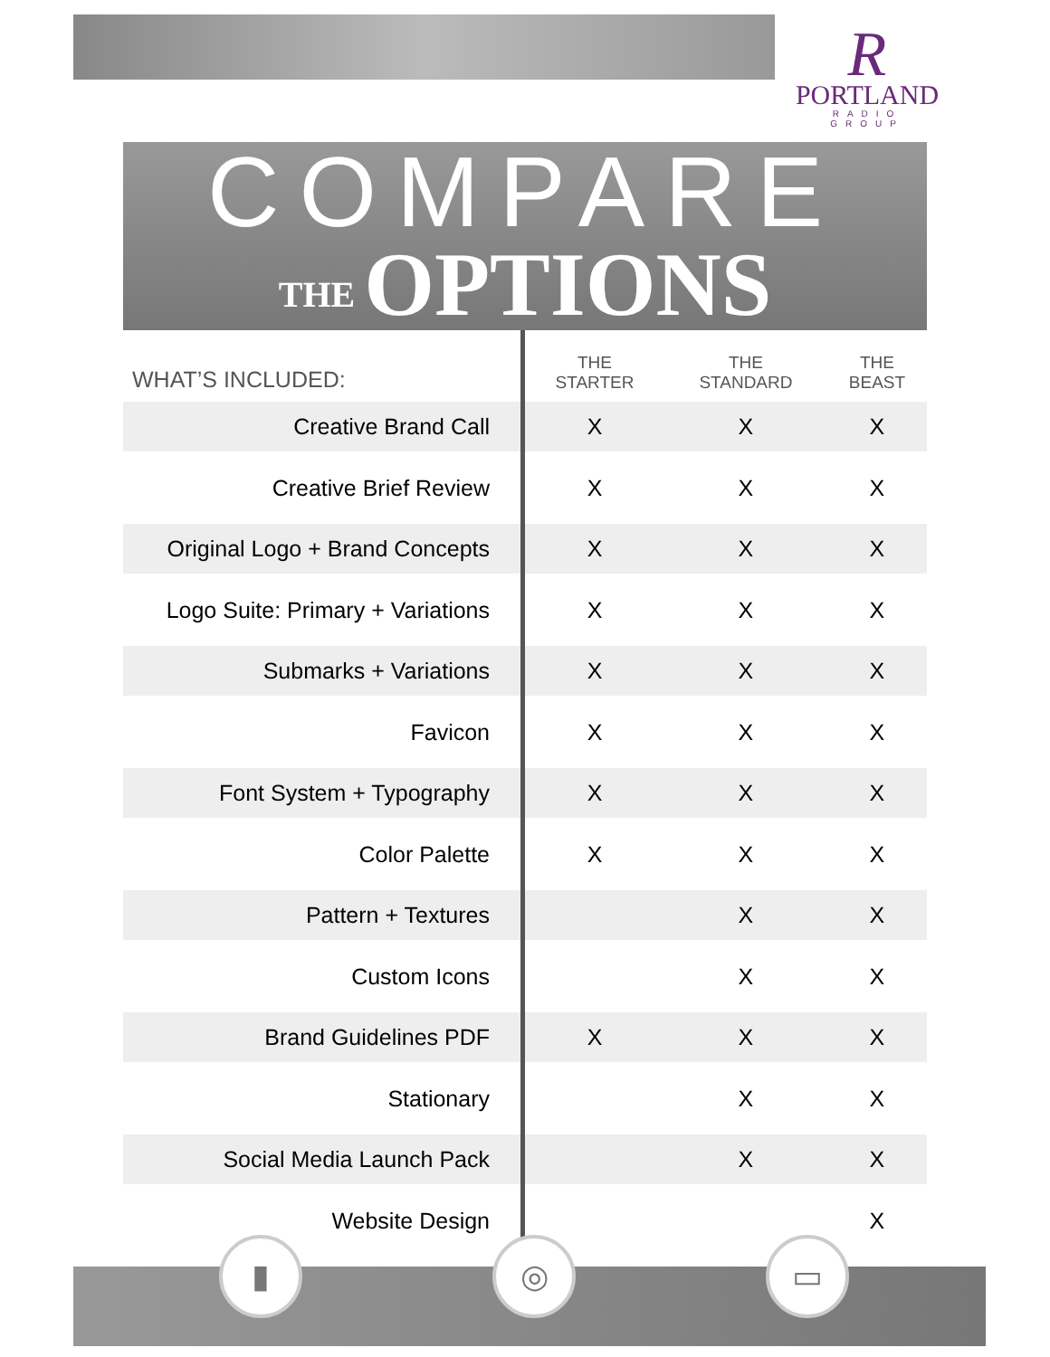R
PORTLAND
RADIO GROUP
COMPARE
THE OPTIONS
| WHAT’S INCLUDED: | THE STARTER | THE STANDARD | THE BEAST |
| --- | --- | --- | --- |
| Creative Brand Call | X | X | X |
| Creative Brief Review | X | X | X |
| Original Logo + Brand Concepts | X | X | X |
| Logo Suite: Primary + Variations | X | X | X |
| Submarks + Variations | X | X | X |
| Favicon | X | X | X |
| Font System + Typography | X | X | X |
| Color Palette | X | X | X |
| Pattern + Textures | | X | X |
| Custom Icons | | X | X |
| Brand Guidelines PDF | X | X | X |
| Stationary | | X | X |
| Social Media Launch Pack | | X | X |
| Website Design | | | X |
▮ ◎ ▭